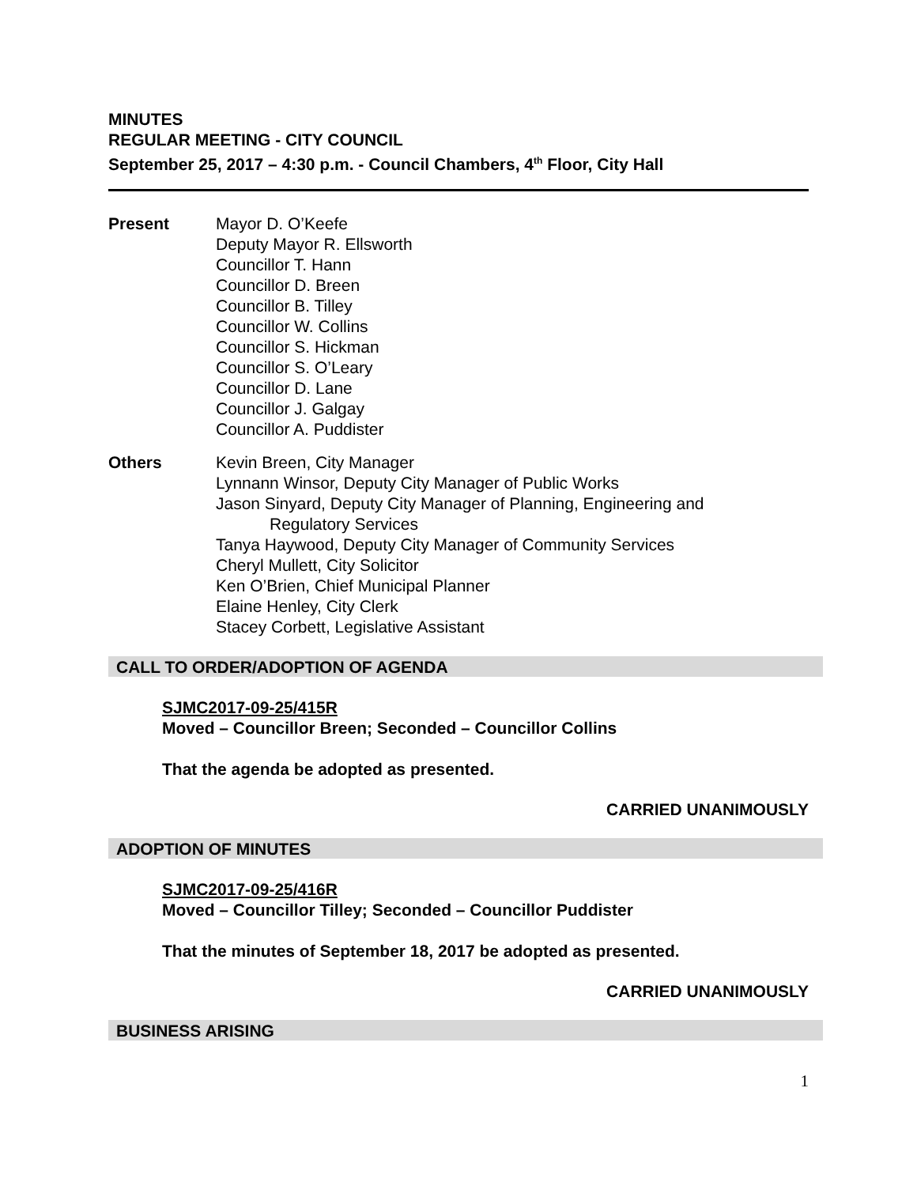MINUTES
REGULAR MEETING - CITY COUNCIL
September 25, 2017 – 4:30 p.m. - Council Chambers, 4<sup>th</sup> Floor, City Hall
Present Mayor D. O’Keefe
Deputy Mayor R. Ellsworth
Councillor T. Hann
Councillor D. Breen
Councillor B. Tilley
Councillor W. Collins
Councillor S. Hickman
Councillor S. O’Leary
Councillor D. Lane
Councillor J. Galgay
Councillor A. Puddister
Others Kevin Breen, City Manager
Lynnann Winsor, Deputy City Manager of Public Works
Jason Sinyard, Deputy City Manager of Planning, Engineering and
Regulatory Services
Tanya Haywood, Deputy City Manager of Community Services
Cheryl Mullett, City Solicitor
Ken O’Brien, Chief Municipal Planner
Elaine Henley, City Clerk
Stacey Corbett, Legislative Assistant
CALL TO ORDER/ADOPTION OF AGENDA
SJMC2017-09-25/415R
Moved – Councillor Breen; Seconded – Councillor Collins
That the agenda be adopted as presented.
CARRIED UNANIMOUSLY
ADOPTION OF MINUTES
SJMC2017-09-25/416R
Moved – Councillor Tilley; Seconded – Councillor Puddister
That the minutes of September 18, 2017 be adopted as presented.
CARRIED UNANIMOUSLY
BUSINESS ARISING
1